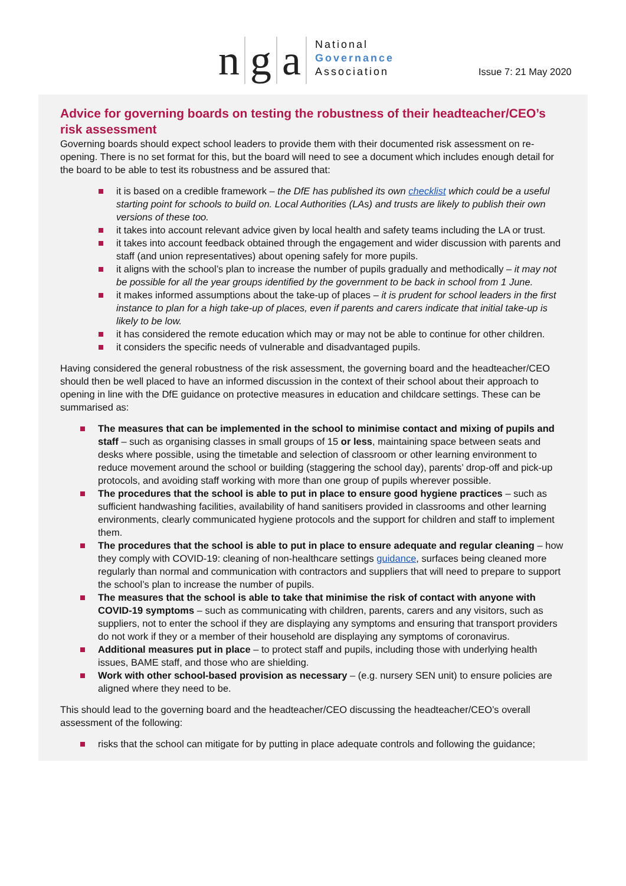n g a
National
Governance
Association
Issue 7: 21 May 2020
Advice for governing boards on testing the robustness of their headteacher/CEO’s risk assessment
Governing boards should expect school leaders to provide them with their documented risk assessment on re-opening. There is no set format for this, but the board will need to see a document which includes enough detail for the board to be able to test its robustness and be assured that:
it is based on a credible framework – the DfE has published its own checklist which could be a useful starting point for schools to build on. Local Authorities (LAs) and trusts are likely to publish their own versions of these too.
it takes into account relevant advice given by local health and safety teams including the LA or trust.
it takes into account feedback obtained through the engagement and wider discussion with parents and staff (and union representatives) about opening safely for more pupils.
it aligns with the school’s plan to increase the number of pupils gradually and methodically – it may not be possible for all the year groups identified by the government to be back in school from 1 June.
it makes informed assumptions about the take-up of places – it is prudent for school leaders in the first instance to plan for a high take-up of places, even if parents and carers indicate that initial take-up is likely to be low.
it has considered the remote education which may or may not be able to continue for other children.
it considers the specific needs of vulnerable and disadvantaged pupils.
Having considered the general robustness of the risk assessment, the governing board and the headteacher/CEO should then be well placed to have an informed discussion in the context of their school about their approach to opening in line with the DfE guidance on protective measures in education and childcare settings. These can be summarised as:
The measures that can be implemented in the school to minimise contact and mixing of pupils and staff – such as organising classes in small groups of 15 or less, maintaining space between seats and desks where possible, using the timetable and selection of classroom or other learning environment to reduce movement around the school or building (staggering the school day), parents’ drop-off and pick-up protocols, and avoiding staff working with more than one group of pupils wherever possible.
The procedures that the school is able to put in place to ensure good hygiene practices – such as sufficient handwashing facilities, availability of hand sanitisers provided in classrooms and other learning environments, clearly communicated hygiene protocols and the support for children and staff to implement them.
The procedures that the school is able to put in place to ensure adequate and regular cleaning – how they comply with COVID-19: cleaning of non-healthcare settings guidance, surfaces being cleaned more regularly than normal and communication with contractors and suppliers that will need to prepare to support the school’s plan to increase the number of pupils.
The measures that the school is able to take that minimise the risk of contact with anyone with COVID-19 symptoms – such as communicating with children, parents, carers and any visitors, such as suppliers, not to enter the school if they are displaying any symptoms and ensuring that transport providers do not work if they or a member of their household are displaying any symptoms of coronavirus.
Additional measures put in place – to protect staff and pupils, including those with underlying health issues, BAME staff, and those who are shielding.
Work with other school-based provision as necessary – (e.g. nursery SEN unit) to ensure policies are aligned where they need to be.
This should lead to the governing board and the headteacher/CEO discussing the headteacher/CEO’s overall assessment of the following:
risks that the school can mitigate for by putting in place adequate controls and following the guidance;